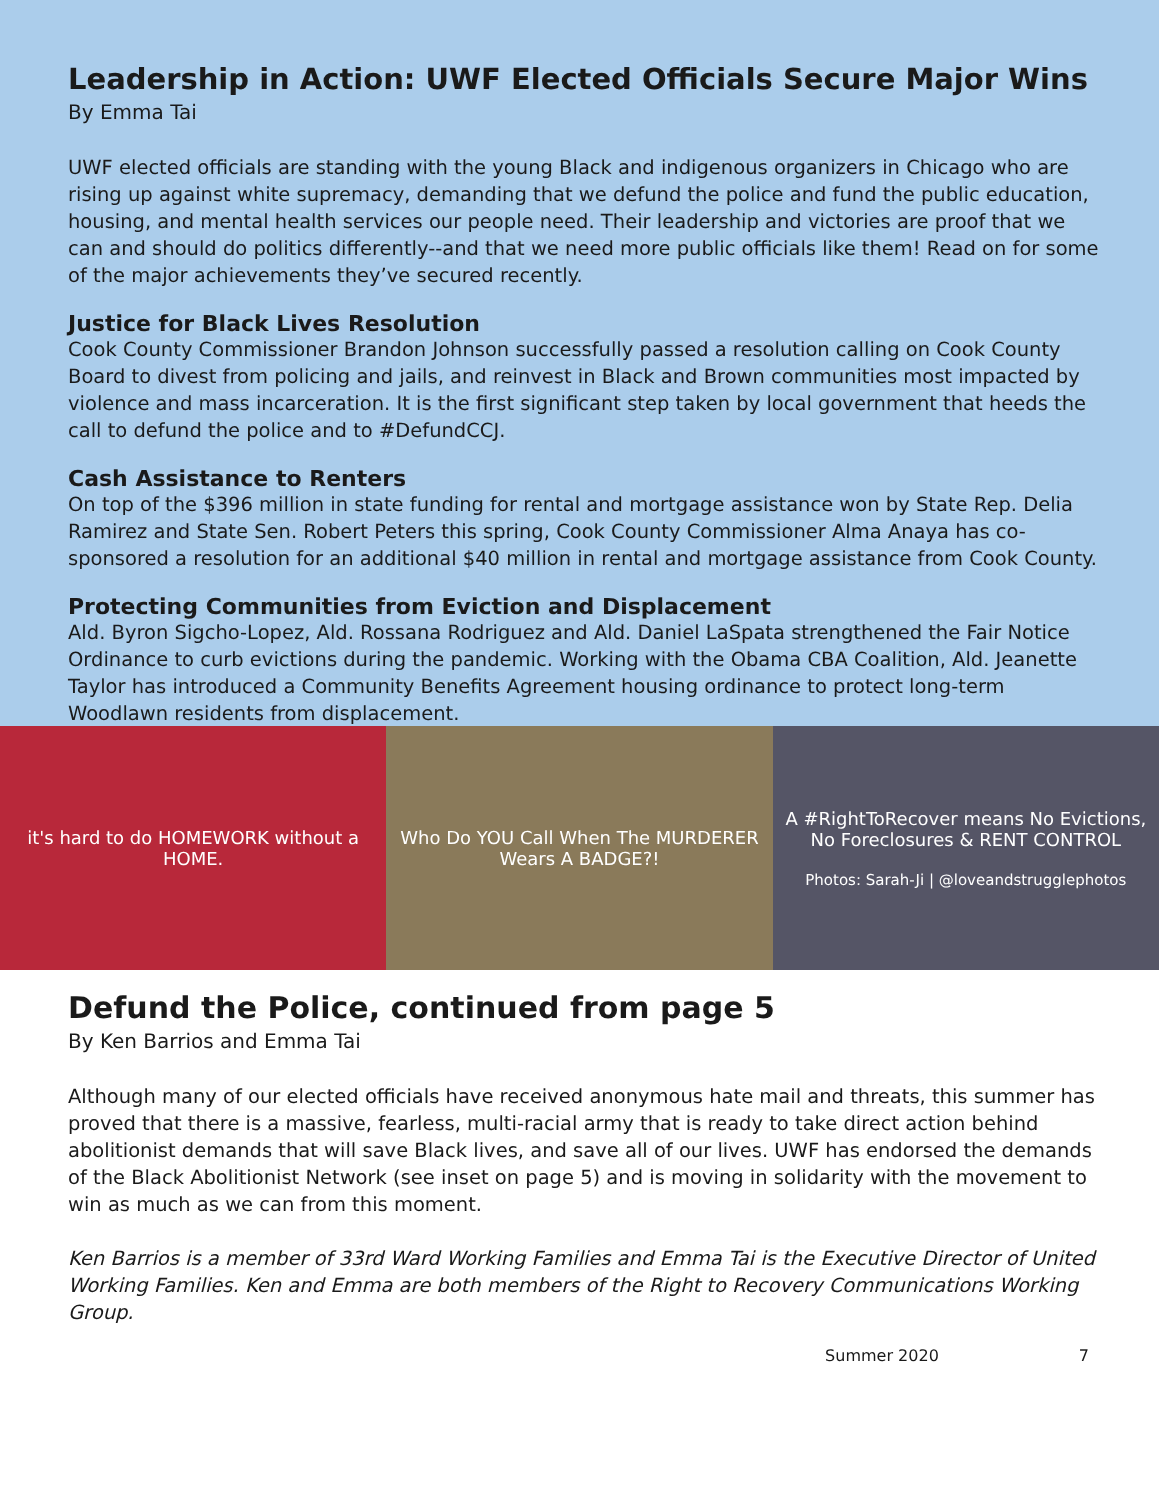Leadership in Action: UWF Elected Officials Secure Major Wins
By Emma Tai
UWF elected officials are standing with the young Black and indigenous organizers in Chicago who are rising up against white supremacy, demanding that we defund the police and fund the public education, housing, and mental health services our people need. Their leadership and victories are proof that we can and should do politics differently--and that we need more public officials like them! Read on for some of the major achievements they’ve secured recently.
Justice for Black Lives Resolution
Cook County Commissioner Brandon Johnson successfully passed a resolution calling on Cook County Board to divest from policing and jails, and reinvest in Black and Brown communities most impacted by violence and mass incarceration. It is the first significant step taken by local government that heeds the call to defund the police and to #DefundCCJ.
Cash Assistance to Renters
On top of the $396 million in state funding for rental and mortgage assistance won by State Rep. Delia Ramirez and State Sen. Robert Peters this spring, Cook County Commissioner Alma Anaya has co-sponsored a resolution for an additional $40 million in rental and mortgage assistance from Cook County.
Protecting Communities from Eviction and Displacement
Ald. Byron Sigcho-Lopez, Ald. Rossana Rodriguez and Ald. Daniel LaSpata strengthened the Fair Notice Ordinance to curb evictions during the pandemic. Working with the Obama CBA Coalition, Ald. Jeanette Taylor has introduced a Community Benefits Agreement housing ordinance to protect long-term Woodlawn residents from displacement.
it's hard to do HOMEWORK without a HOME.
Who Do YOU Call When The MURDERER Wears A BADGE?!
A #RightToRecover means No Evictions, No Foreclosures & RENT CONTROL
Photos: Sarah-Ji | @loveandstrugglephotos
Defund the Police, continued from page 5
By Ken Barrios and Emma Tai
Although many of our elected officials have received anonymous hate mail and threats, this summer has proved that there is a massive, fearless, multi-racial army that is ready to take direct action behind abolitionist demands that will save Black lives, and save all of our lives. UWF has endorsed the demands of the Black Abolitionist Network (see inset on page 5) and is moving in solidarity with the movement to win as much as we can from this moment.
Ken Barrios is a member of 33rd Ward Working Families and Emma Tai is the Executive Director of United Working Families. Ken and Emma are both members of the Right to Recovery Communications Working Group.
Summer 2020 7